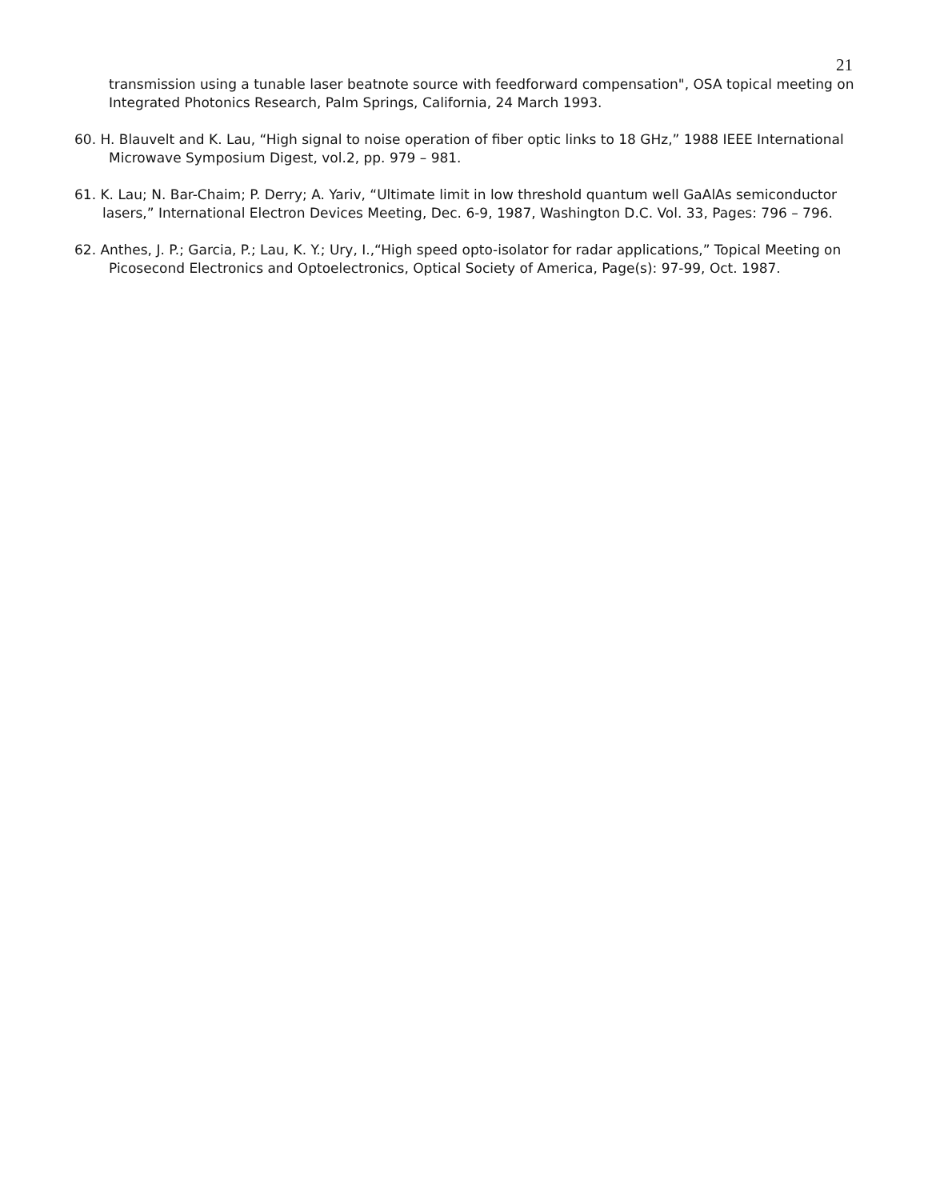21
transmission using a tunable laser beatnote source with feedforward compensation", OSA topical meeting on Integrated Photonics Research, Palm Springs, California, 24 March 1993.
60. H. Blauvelt and K. Lau, “High signal to noise operation of fiber optic links to 18 GHz,” 1988 IEEE International Microwave Symposium Digest, vol.2, pp. 979 – 981.
61. K. Lau; N. Bar-Chaim; P. Derry; A. Yariv, “Ultimate limit in low threshold quantum well GaAlAs semiconductor lasers,” International Electron Devices Meeting, Dec. 6-9, 1987, Washington D.C. Vol. 33, Pages: 796 – 796.
62. Anthes, J. P.; Garcia, P.; Lau, K. Y.; Ury, I.,“High speed opto-isolator for radar applications,” Topical Meeting on Picosecond Electronics and Optoelectronics, Optical Society of America, Page(s): 97-99, Oct. 1987.